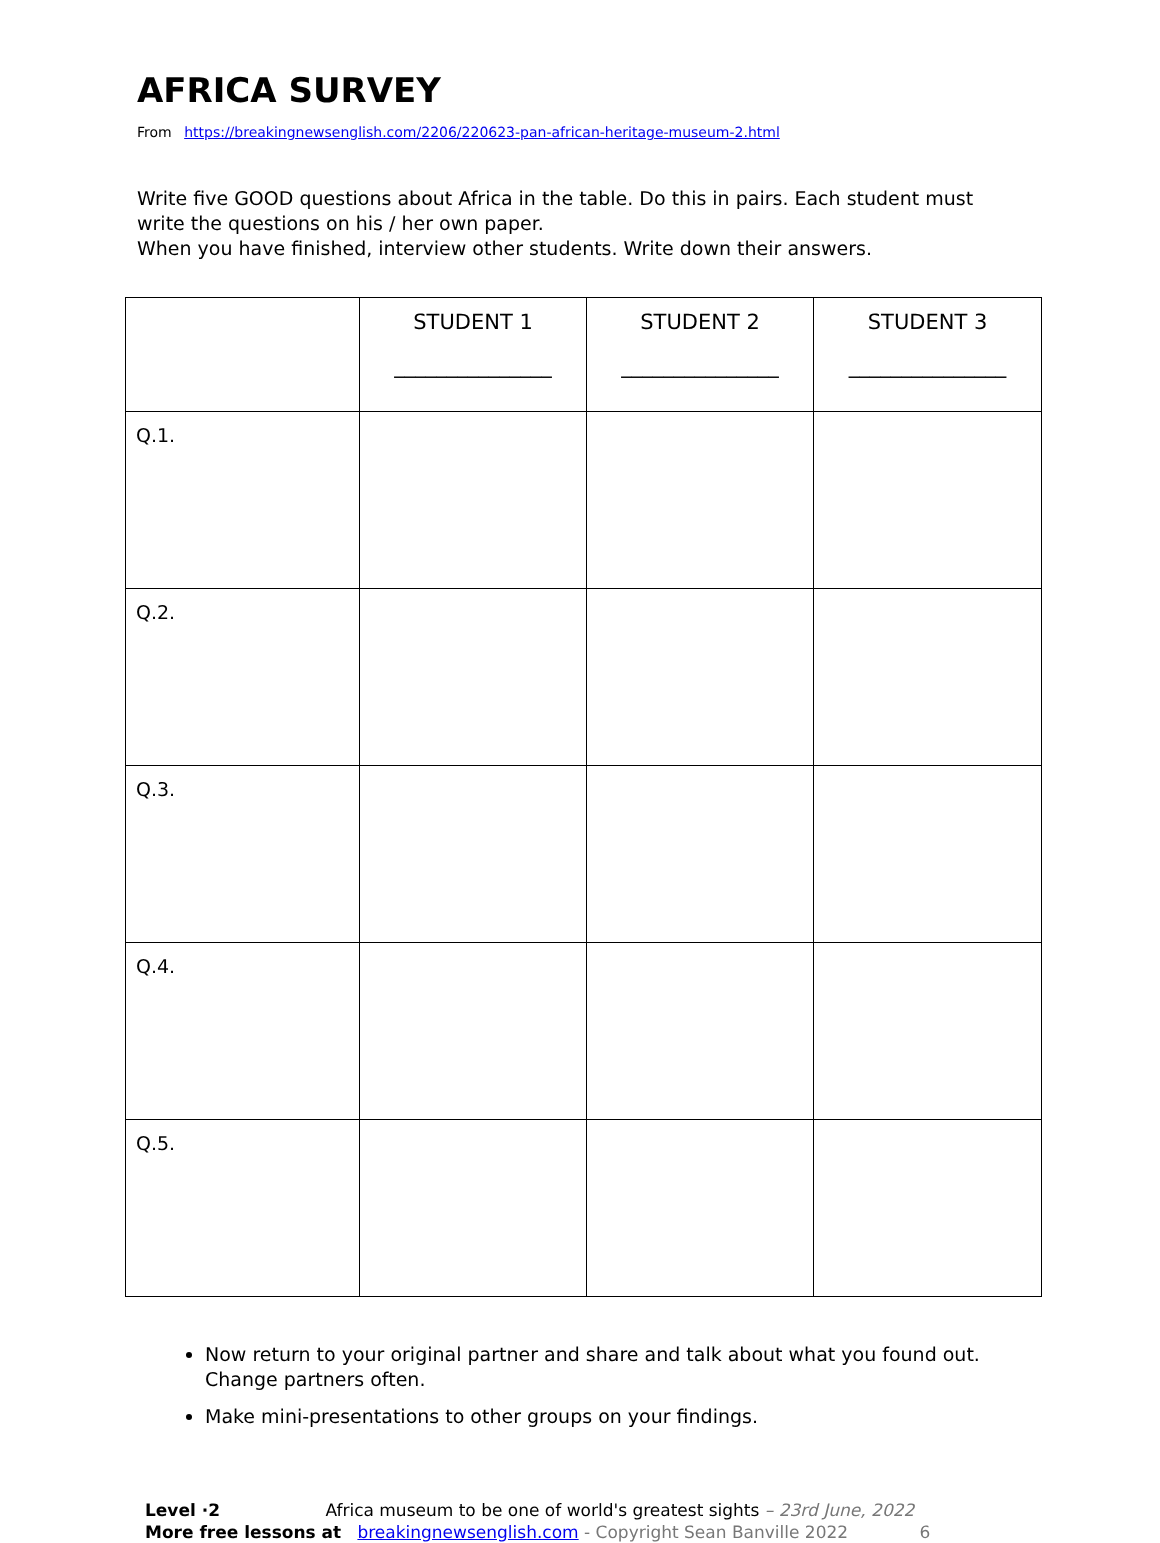AFRICA SURVEY
From https://breakingnewsenglish.com/2206/220623-pan-african-heritage-museum-2.html
Write five GOOD questions about Africa in the table. Do this in pairs. Each student must write the questions on his / her own paper.
When you have finished, interview other students. Write down their answers.
| | STUDENT 1 _______________ | STUDENT 2 _______________ | STUDENT 3 _______________ |
| --- | --- | --- | --- |
| Q.1. | | | |
| Q.2. | | | |
| Q.3. | | | |
| Q.4. | | | |
| Q.5. | | | |
Now return to your original partner and share and talk about what you found out. Change partners often.
Make mini-presentations to other groups on your findings.
Level ·2 Africa museum to be one of world's greatest sights – 23rd June, 2022
More free lessons at breakingnewsenglish.com - Copyright Sean Banville 2022 6